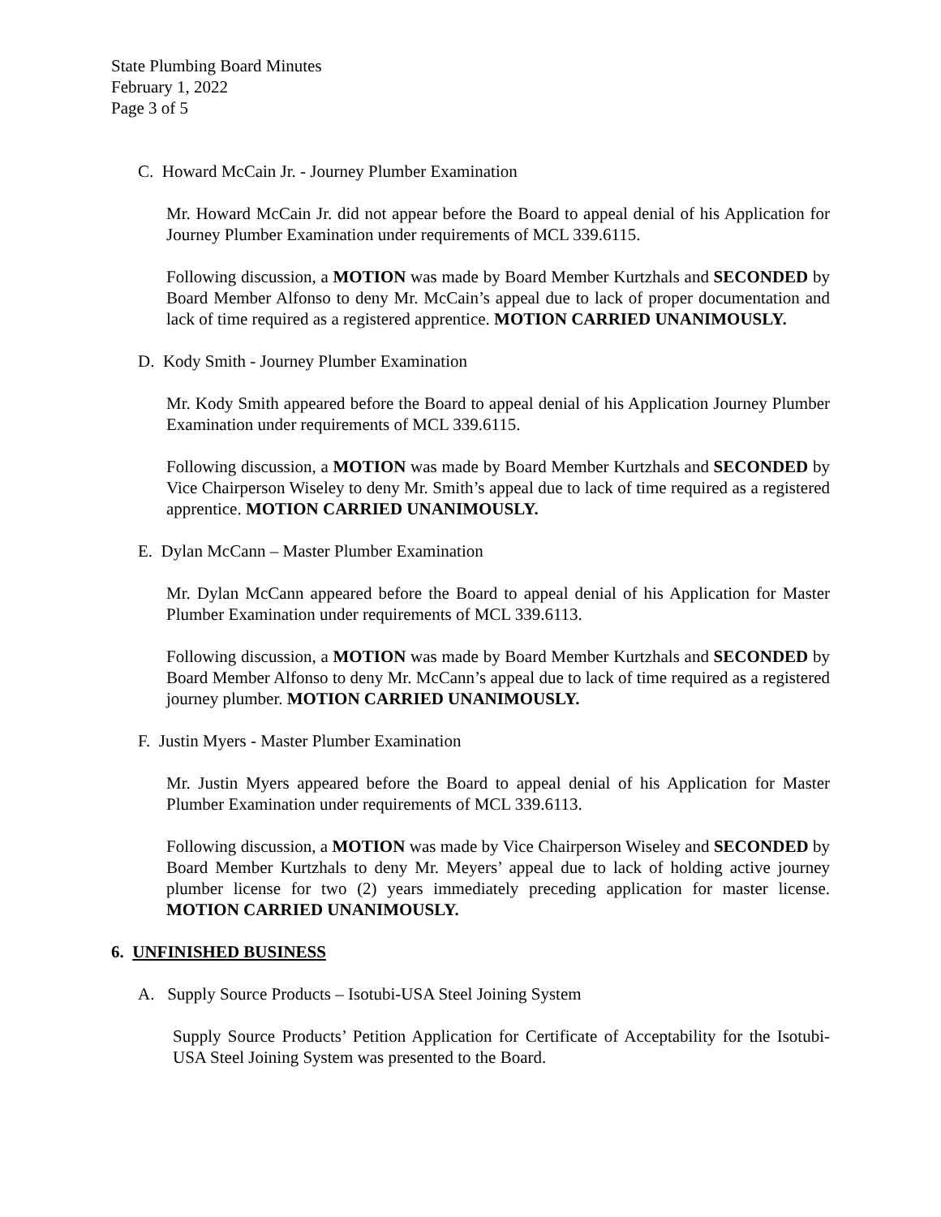State Plumbing Board Minutes
February 1, 2022
Page 3 of 5
C. Howard McCain Jr. - Journey Plumber Examination
Mr. Howard McCain Jr. did not appear before the Board to appeal denial of his Application for Journey Plumber Examination under requirements of MCL 339.6115.
Following discussion, a MOTION was made by Board Member Kurtzhals and SECONDED by Board Member Alfonso to deny Mr. McCain’s appeal due to lack of proper documentation and lack of time required as a registered apprentice. MOTION CARRIED UNANIMOUSLY.
D. Kody Smith - Journey Plumber Examination
Mr. Kody Smith appeared before the Board to appeal denial of his Application Journey Plumber Examination under requirements of MCL 339.6115.
Following discussion, a MOTION was made by Board Member Kurtzhals and SECONDED by Vice Chairperson Wiseley to deny Mr. Smith’s appeal due to lack of time required as a registered apprentice. MOTION CARRIED UNANIMOUSLY.
E. Dylan McCann – Master Plumber Examination
Mr. Dylan McCann appeared before the Board to appeal denial of his Application for Master Plumber Examination under requirements of MCL 339.6113.
Following discussion, a MOTION was made by Board Member Kurtzhals and SECONDED by Board Member Alfonso to deny Mr. McCann’s appeal due to lack of time required as a registered journey plumber. MOTION CARRIED UNANIMOUSLY.
F. Justin Myers - Master Plumber Examination
Mr. Justin Myers appeared before the Board to appeal denial of his Application for Master Plumber Examination under requirements of MCL 339.6113.
Following discussion, a MOTION was made by Vice Chairperson Wiseley and SECONDED by Board Member Kurtzhals to deny Mr. Meyers’ appeal due to lack of holding active journey plumber license for two (2) years immediately preceding application for master license. MOTION CARRIED UNANIMOUSLY.
6. UNFINISHED BUSINESS
A. Supply Source Products – Isotubi-USA Steel Joining System
Supply Source Products’ Petition Application for Certificate of Acceptability for the Isotubi-USA Steel Joining System was presented to the Board.